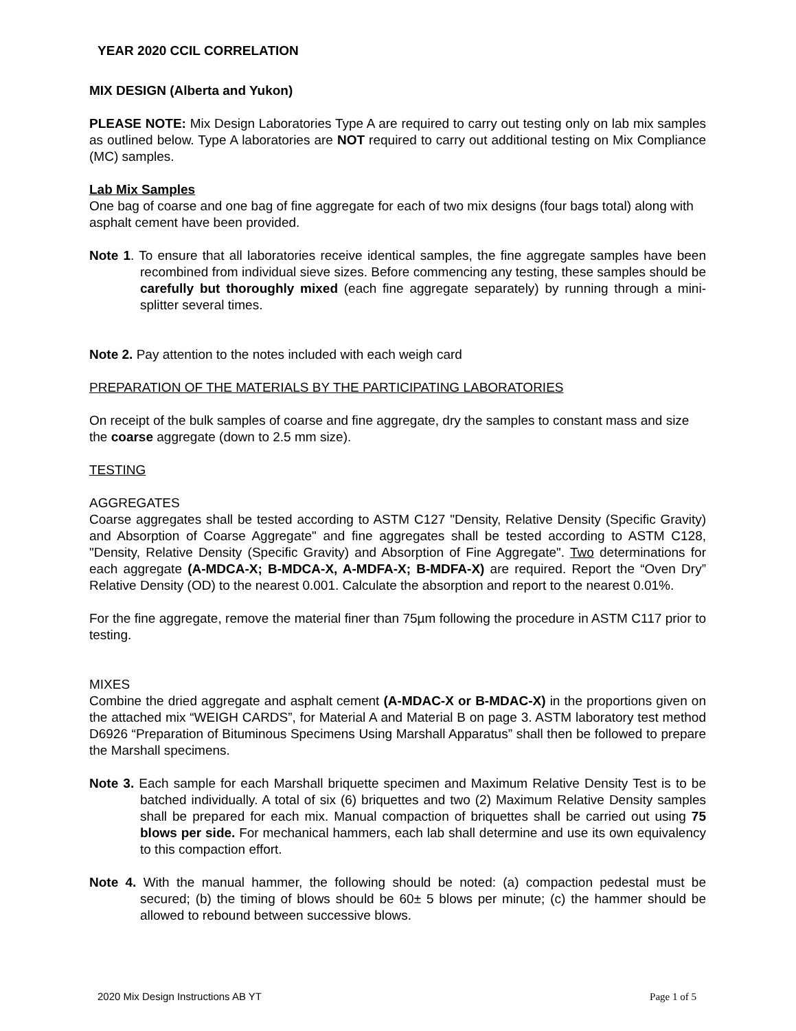YEAR 2020 CCIL CORRELATION
MIX DESIGN (Alberta and Yukon)
PLEASE NOTE: Mix Design Laboratories Type A are required to carry out testing only on lab mix samples as outlined below. Type A laboratories are NOT required to carry out additional testing on Mix Compliance (MC) samples.
Lab Mix Samples
One bag of coarse and one bag of fine aggregate for each of two mix designs (four bags total) along with asphalt cement have been provided.
Note 1. To ensure that all laboratories receive identical samples, the fine aggregate samples have been recombined from individual sieve sizes. Before commencing any testing, these samples should be carefully but thoroughly mixed (each fine aggregate separately) by running through a mini-splitter several times.
Note 2. Pay attention to the notes included with each weigh card
PREPARATION OF THE MATERIALS BY THE PARTICIPATING LABORATORIES
On receipt of the bulk samples of coarse and fine aggregate, dry the samples to constant mass and size the coarse aggregate (down to 2.5 mm size).
TESTING
AGGREGATES
Coarse aggregates shall be tested according to ASTM C127 "Density, Relative Density (Specific Gravity) and Absorption of Coarse Aggregate" and fine aggregates shall be tested according to ASTM C128, "Density, Relative Density (Specific Gravity) and Absorption of Fine Aggregate". Two determinations for each aggregate (A-MDCA-X; B-MDCA-X, A-MDFA-X; B-MDFA-X) are required. Report the “Oven Dry” Relative Density (OD) to the nearest 0.001. Calculate the absorption and report to the nearest 0.01%.
For the fine aggregate, remove the material finer than 75µm following the procedure in ASTM C117 prior to testing.
MIXES
Combine the dried aggregate and asphalt cement (A-MDAC-X or B-MDAC-X) in the proportions given on the attached mix “WEIGH CARDS”, for Material A and Material B on page 3. ASTM laboratory test method D6926 “Preparation of Bituminous Specimens Using Marshall Apparatus” shall then be followed to prepare the Marshall specimens.
Note 3. Each sample for each Marshall briquette specimen and Maximum Relative Density Test is to be batched individually. A total of six (6) briquettes and two (2) Maximum Relative Density samples shall be prepared for each mix. Manual compaction of briquettes shall be carried out using 75 blows per side. For mechanical hammers, each lab shall determine and use its own equivalency to this compaction effort.
Note 4. With the manual hammer, the following should be noted: (a) compaction pedestal must be secured; (b) the timing of blows should be 60± 5 blows per minute; (c) the hammer should be allowed to rebound between successive blows.
2020 Mix Design Instructions AB YT Page 1 of 5